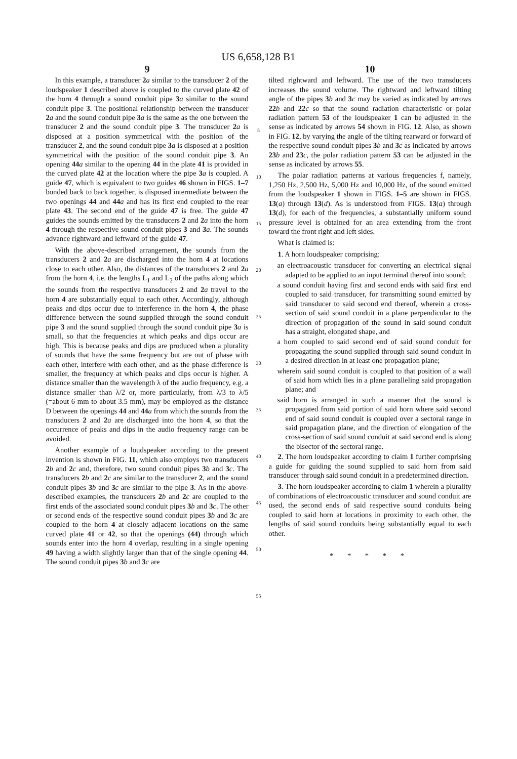US 6,658,128 B1
9
In this example, a transducer 2 a similar to the transducer 2 of the loudspeaker 1 described above is coupled to the curved plate 42 of the horn 4 through a sound conduit pipe 3 a similar to the sound conduit pipe 3. The positional relationship between the transducer 2 a and the sound conduit pipe 3 a is the same as the one between the transducer 2 and the sound conduit pipe 3. The transducer 2 a is disposed at a position symmetrical with the position of the transducer 2, and the sound conduit pipe 3 a is disposed at a position symmetrical with the position of the sound conduit pipe 3. An opening 44 a similar to the opening 44 in the plate 41 is provided in the curved plate 42 at the location where the pipe 3 a is coupled. A guide 47, which is equivalent to two guides 46 shown in FIGS. 1–7 bonded back to back together, is disposed intermediate between the two openings 44 and 44 a and has its first end coupled to the rear plate 43. The second end of the guide 47 is free. The guide 47 guides the sounds emitted by the transducers 2 and 2 a into the horn 4 through the respective sound conduit pipes 3 and 3 a. The sounds advance rightward and leftward of the guide 47.
With the above-described arrangement, the sounds from the transducers 2 and 2 a are discharged into the horn 4 at locations close to each other. Also, the distances of the transducers 2 and 2 a from the horn 4, i.e. the lengths L<sub>1</sub> and L<sub>2</sub> of the paths along which the sounds from the respective transducers 2 and 2 a travel to the horn 4 are substantially equal to each other. Accordingly, although peaks and dips occur due to interference in the horn 4, the phase difference between the sound supplied through the sound conduit pipe 3 and the sound supplied through the sound conduit pipe 3 a is small, so that the frequencies at which peaks and dips occur are high. This is because peaks and dips are produced when a plurality of sounds that have the same frequency but are out of phase with each other, interfere with each other, and as the phase difference is smaller, the frequency at which peaks and dips occur is higher. A distance smaller than the wavelength λ of the audio frequency, e.g. a distance smaller than λ/2 or, more particularly, from λ/3 to λ/5 (=about 6 mm to about 3.5 mm), may be employed as the distance D between the openings 44 and 44 a from which the sounds from the transducers 2 and 2 a are discharged into the horn 4, so that the occurrence of peaks and dips in the audio frequency range can be avoided.
Another example of a loudspeaker according to the present invention is shown in FIG. 11, which also employs two transducers 2 b and 2 c and, therefore, two sound conduit pipes 3 b and 3 c. The transducers 2 b and 2 c are similar to the transducer 2, and the sound conduit pipes 3 b and 3 c are similar to the pipe 3. As in the above-described examples, the transducers 2 b and 2 c are coupled to the first ends of the associated sound conduit pipes 3 b and 3 c. The other or second ends of the respective sound conduit pipes 3 b and 3 c are coupled to the horn 4 at closely adjacent locations on the same curved plate 41 or 42, so that the openings (44) through which sounds enter into the horn 4 overlap, resulting in a single opening 49 having a width slightly larger than that of the single opening 44. The sound conduit pipes 3 b and 3 c are
5
10
15
20
25
30
35
40
45
50
55
10
tilted rightward and leftward. The use of the two transducers increases the sound volume. The rightward and leftward tilting angle of the pipes 3 b and 3 c may be varied as indicated by arrows 22 b and 22 c so that the sound radiation characteristic or polar radiation pattern 53 of the loudspeaker 1 can be adjusted in the sense as indicated by arrows 54 shown in FIG. 12. Also, as shown in FIG. 12, by varying the angle of the tilting rearward or forward of the respective sound conduit pipes 3 b and 3 c as indicated by arrows 23 b and 23 c, the polar radiation pattern 53 can be adjusted in the sense as indicated by arrows 55.
The polar radiation patterns at various frequencies f, namely, 1,250 Hz, 2,500 Hz, 5,000 Hz and 10,000 Hz, of the sound emitted from the loudspeaker 1 shown in FIGS. 1–5 are shown in FIGS. 13(a) through 13(d). As is understood from FIGS. 13(a) through 13(d), for each of the frequencies, a substantially uniform sound pressure level is obtained for an area extending from the front toward the front right and left sides.
What is claimed is:
1. A horn loudspeaker comprising:
an electroacoustic transducer for converting an electrical signal adapted to be applied to an input terminal thereof into sound;
a sound conduit having first and second ends with said first end coupled to said transducer, for transmitting sound emitted by said transducer to said second end thereof, wherein a cross-section of said sound conduit in a plane perpendicular to the direction of propagation of the sound in said sound conduit has a straight, elongated shape, and
a horn coupled to said second end of said sound conduit for propagating the sound supplied through said sound conduit in a desired direction in at least one propagation plane;
wherein said sound conduit is coupled to that position of a wall of said horn which lies in a plane paralleling said propagation plane; and
said horn is arranged in such a manner that the sound is propagated from said portion of said horn where said second end of said sound conduit is coupled over a sectoral range in said propagation plane, and the direction of elongation of the cross-section of said sound conduit at said second end is along the bisector of the sectoral range.
2. The horn loudspeaker according to claim 1 further comprising a guide for guiding the sound supplied to said horn from said transducer through said sound conduit in a predetermined direction.
3. The horn loudspeaker according to claim 1 wherein a plurality of combinations of electroacoustic transducer and sound conduit are used, the second ends of said respective sound conduits being coupled to said horn at locations in proximity to each other, the lengths of said sound conduits being substantially equal to each other.
* * * * *